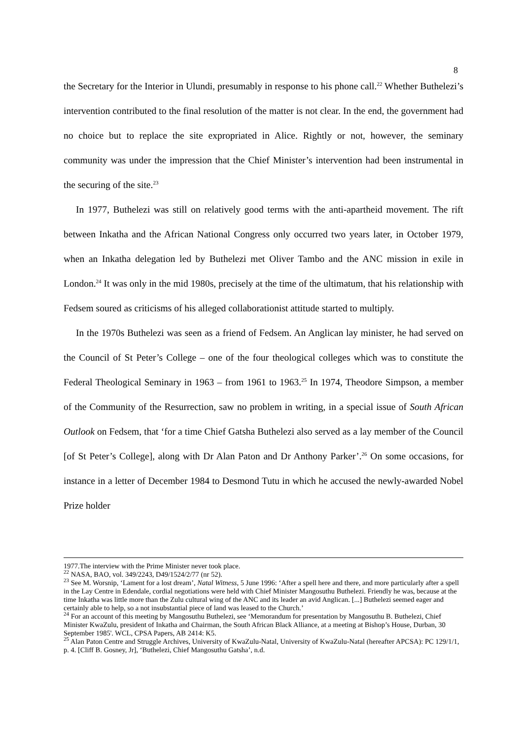8
the Secretary for the Interior in Ulundi, presumably in response to his phone call.<sup>22</sup> Whether Buthelezi’s intervention contributed to the final resolution of the matter is not clear. In the end, the government had no choice but to replace the site expropriated in Alice. Rightly or not, however, the seminary community was under the impression that the Chief Minister’s intervention had been instrumental in the securing of the site.<sup>23</sup>
In 1977, Buthelezi was still on relatively good terms with the anti-apartheid movement. The rift between Inkatha and the African National Congress only occurred two years later, in October 1979, when an Inkatha delegation led by Buthelezi met Oliver Tambo and the ANC mission in exile in London.<sup>24</sup> It was only in the mid 1980s, precisely at the time of the ultimatum, that his relationship with Fedsem soured as criticisms of his alleged collaborationist attitude started to multiply.
In the 1970s Buthelezi was seen as a friend of Fedsem. An Anglican lay minister, he had served on the Council of St Peter’s College – one of the four theological colleges which was to constitute the Federal Theological Seminary in 1963 – from 1961 to 1963.<sup>25</sup> In 1974, Theodore Simpson, a member of the Community of the Resurrection, saw no problem in writing, in a special issue of South African Outlook on Fedsem, that ‘for a time Chief Gatsha Buthelezi also served as a lay member of the Council [of St Peter’s College], along with Dr Alan Paton and Dr Anthony Parker’.<sup>26</sup> On some occasions, for instance in a letter of December 1984 to Desmond Tutu in which he accused the newly-awarded Nobel Prize holder
1977.The interview with the Prime Minister never took place.
<sup>22</sup> NASA, BAO, vol. 349/2243, D49/1524/2/77 (nr 52).
<sup>23</sup> See M. Worsnip, ‘Lament for a lost dream’, Natal Witness, 5 June 1996: ‘After a spell here and there, and more particularly after a spell in the Lay Centre in Edendale, cordial negotiations were held with Chief Minister Mangosuthu Buthelezi. Friendly he was, because at the time Inkatha was little more than the Zulu cultural wing of the ANC and its leader an avid Anglican. [...] Buthelezi seemed eager and certainly able to help, so a not insubstantial piece of land was leased to the Church.’
<sup>24</sup> For an account of this meeting by Mangosuthu Buthelezi, see ‘Memorandum for presentation by Mangosuthu B. Buthelezi, Chief Minister KwaZulu, president of Inkatha and Chairman, the South African Black Alliance, at a meeting at Bishop’s House, Durban, 30 September 1985'. WCL, CPSA Papers, AB 2414: K5.
<sup>25</sup> Alan Paton Centre and Struggle Archives, University of KwaZulu-Natal, University of KwaZulu-Natal (hereafter APCSA): PC 129/1/1, p. 4. [Cliff B. Gosney, Jr], ‘Buthelezi, Chief Mangosuthu Gatsha’, n.d.